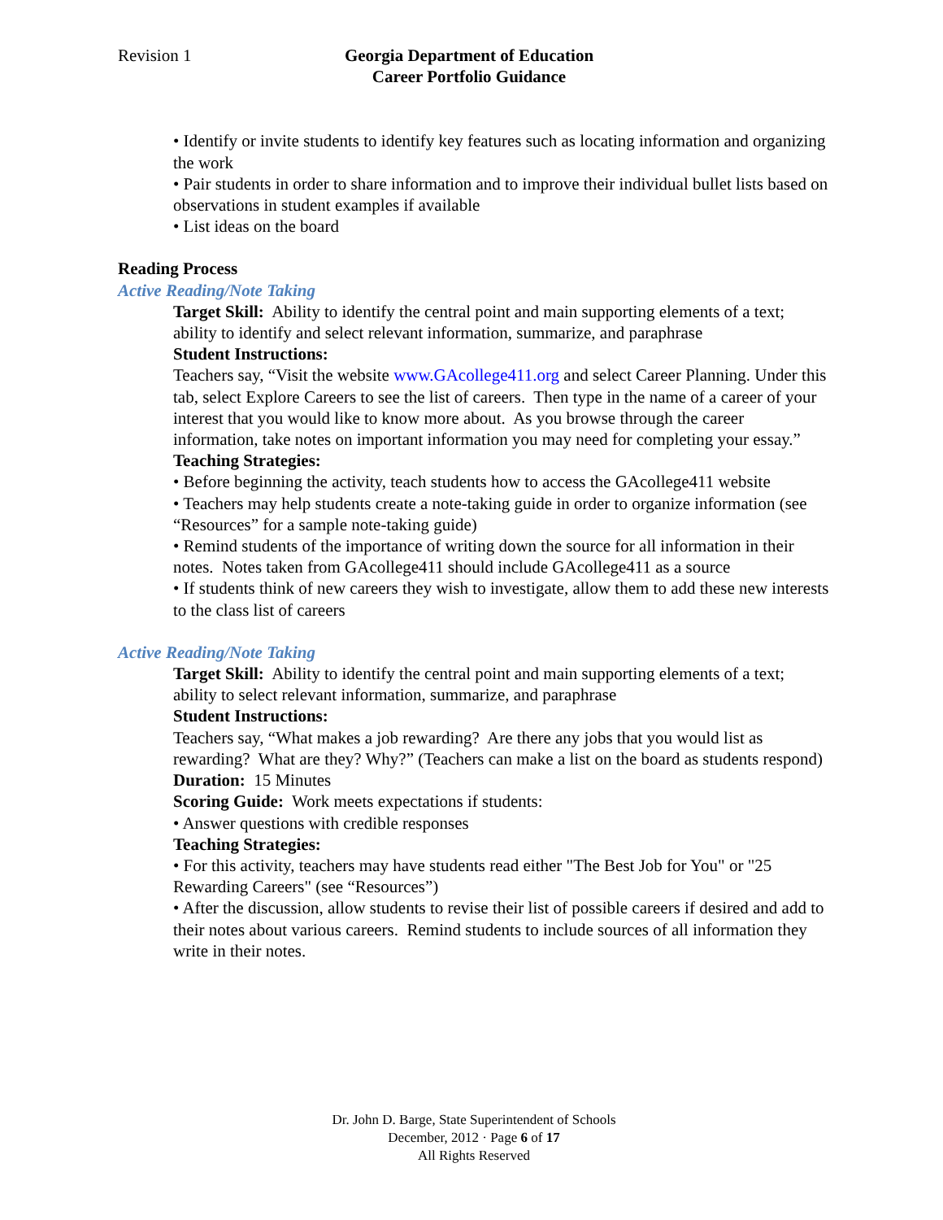Revision 1 Georgia Department of Education
Career Portfolio Guidance
• Identify or invite students to identify key features such as locating information and organizing the work
• Pair students in order to share information and to improve their individual bullet lists based on observations in student examples if available
• List ideas on the board
Reading Process
Active Reading/Note Taking
Target Skill: Ability to identify the central point and main supporting elements of a text; ability to identify and select relevant information, summarize, and paraphrase
Student Instructions:
Teachers say, “Visit the website www.GAcollege411.org and select Career Planning. Under this tab, select Explore Careers to see the list of careers. Then type in the name of a career of your interest that you would like to know more about. As you browse through the career information, take notes on important information you may need for completing your essay.”
Teaching Strategies:
• Before beginning the activity, teach students how to access the GAcollege411 website
• Teachers may help students create a note-taking guide in order to organize information (see “Resources” for a sample note-taking guide)
• Remind students of the importance of writing down the source for all information in their notes. Notes taken from GAcollege411 should include GAcollege411 as a source
• If students think of new careers they wish to investigate, allow them to add these new interests to the class list of careers
Active Reading/Note Taking
Target Skill: Ability to identify the central point and main supporting elements of a text; ability to select relevant information, summarize, and paraphrase
Student Instructions:
Teachers say, “What makes a job rewarding? Are there any jobs that you would list as rewarding? What are they? Why?” (Teachers can make a list on the board as students respond)
Duration: 15 Minutes
Scoring Guide: Work meets expectations if students:
• Answer questions with credible responses
Teaching Strategies:
• For this activity, teachers may have students read either "The Best Job for You" or "25 Rewarding Careers" (see “Resources”)
• After the discussion, allow students to revise their list of possible careers if desired and add to their notes about various careers. Remind students to include sources of all information they write in their notes.
Dr. John D. Barge, State Superintendent of Schools
December, 2012 · Page 6 of 17
All Rights Reserved